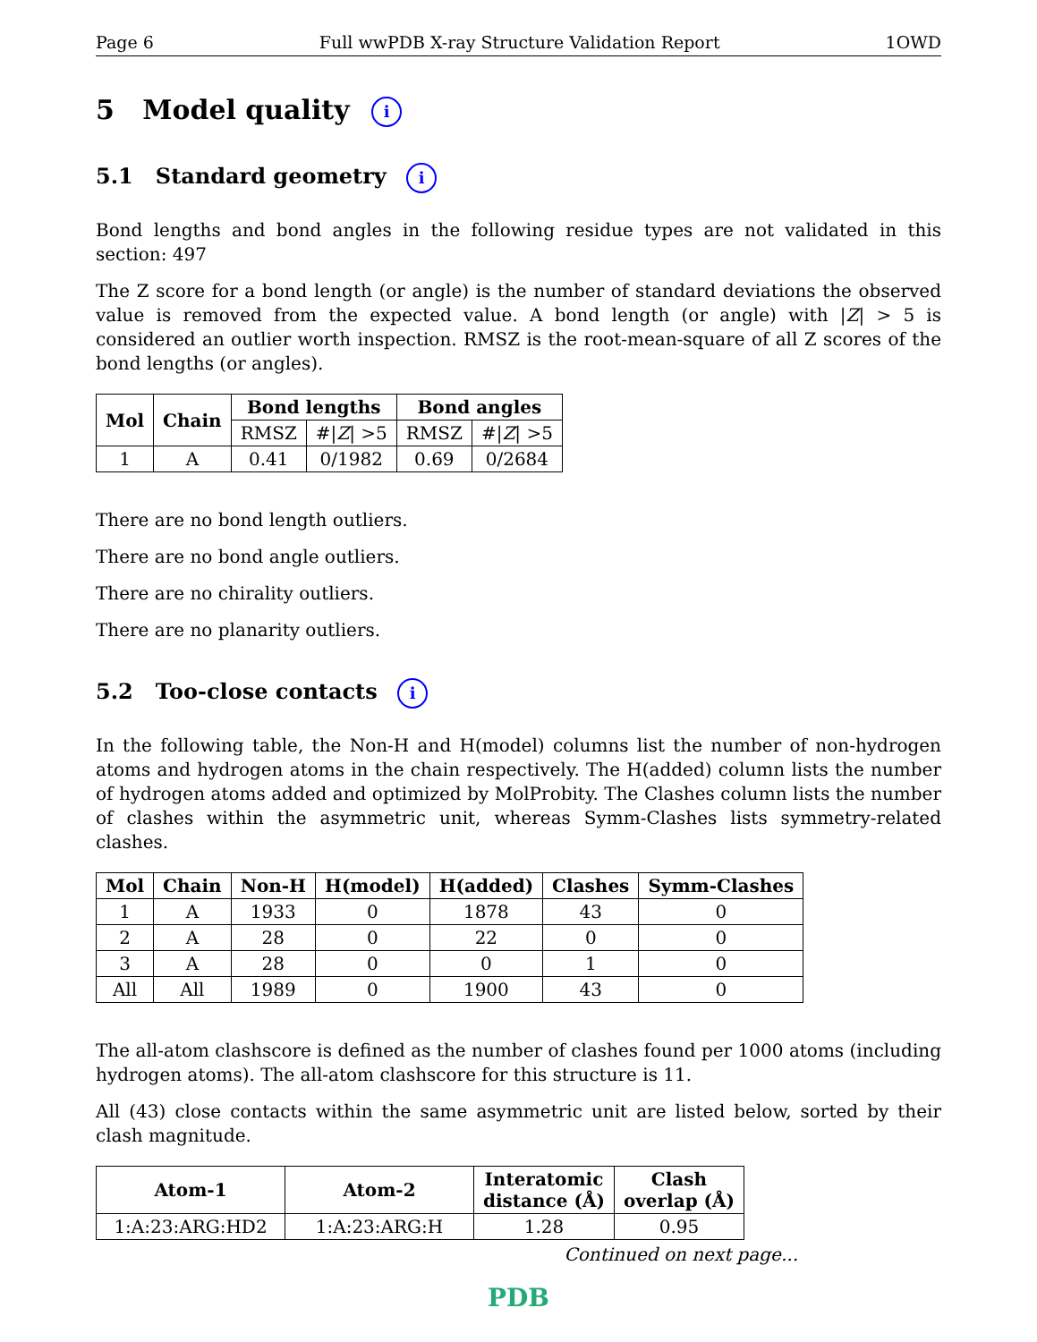Page 6 Full wwPDB X-ray Structure Validation Report 1OWD
5 Model quality i
5.1 Standard geometry i
Bond lengths and bond angles in the following residue types are not validated in this section: 497
The Z score for a bond length (or angle) is the number of standard deviations the observed value is removed from the expected value. A bond length (or angle) with |Z| > 5 is considered an outlier worth inspection. RMSZ is the root-mean-square of all Z scores of the bond lengths (or angles).
| Mol | Chain | Bond lengths | | Bond angles | |
| --- | --- | --- | --- | --- | --- |
| | | RMSZ | #/ Z / >5 | RMSZ | #/ Z / >5 |
| 1 | A | 0.41 | 0/1982 | 0.69 | 0/2684 |
There are no bond length outliers.
There are no bond angle outliers.
There are no chirality outliers.
There are no planarity outliers.
5.2 Too-close contacts i
In the following table, the Non-H and H(model) columns list the number of non-hydrogen atoms and hydrogen atoms in the chain respectively. The H(added) column lists the number of hydrogen atoms added and optimized by MolProbity. The Clashes column lists the number of clashes within the asymmetric unit, whereas Symm-Clashes lists symmetry-related clashes.
| Mol | Chain | Non-H | H(model) | H(added) | Clashes | Symm-Clashes |
| --- | --- | --- | --- | --- | --- | --- |
| 1 | A | 1933 | 0 | 1878 | 43 | 0 |
| 2 | A | 28 | 0 | 22 | 0 | 0 |
| 3 | A | 28 | 0 | 0 | 1 | 0 |
| All | All | 1989 | 0 | 1900 | 43 | 0 |
The all-atom clashscore is defined as the number of clashes found per 1000 atoms (including hydrogen atoms). The all-atom clashscore for this structure is 11.
All (43) close contacts within the same asymmetric unit are listed below, sorted by their clash magnitude.
| Atom-1 | Atom-2 | Interatomic distance (Å) | Clash overlap (Å) |
| --- | --- | --- | --- |
| 1:A:23:ARG:HD2 | 1:A:23:ARG:H | 1.28 | 0.95 |
Continued on next page...
PDB